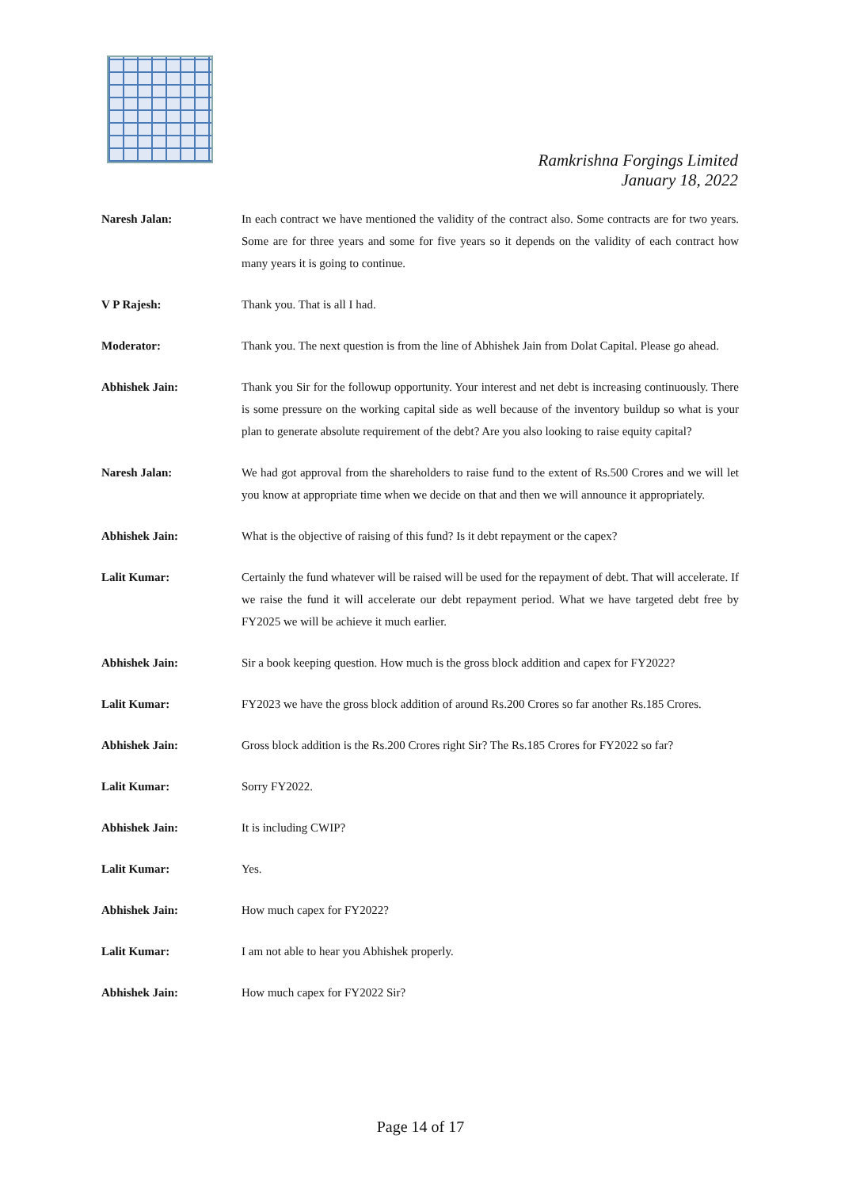Ramkrishna Forgings Limited
January 18, 2022
Naresh Jalan: In each contract we have mentioned the validity of the contract also. Some contracts are for two years. Some are for three years and some for five years so it depends on the validity of each contract how many years it is going to continue.
V P Rajesh: Thank you. That is all I had.
Moderator: Thank you. The next question is from the line of Abhishek Jain from Dolat Capital. Please go ahead.
Abhishek Jain: Thank you Sir for the followup opportunity. Your interest and net debt is increasing continuously. There is some pressure on the working capital side as well because of the inventory buildup so what is your plan to generate absolute requirement of the debt? Are you also looking to raise equity capital?
Naresh Jalan: We had got approval from the shareholders to raise fund to the extent of Rs.500 Crores and we will let you know at appropriate time when we decide on that and then we will announce it appropriately.
Abhishek Jain: What is the objective of raising of this fund? Is it debt repayment or the capex?
Lalit Kumar: Certainly the fund whatever will be raised will be used for the repayment of debt. That will accelerate. If we raise the fund it will accelerate our debt repayment period. What we have targeted debt free by FY2025 we will be achieve it much earlier.
Abhishek Jain: Sir a book keeping question. How much is the gross block addition and capex for FY2022?
Lalit Kumar: FY2023 we have the gross block addition of around Rs.200 Crores so far another Rs.185 Crores.
Abhishek Jain: Gross block addition is the Rs.200 Crores right Sir? The Rs.185 Crores for FY2022 so far?
Lalit Kumar: Sorry FY2022.
Abhishek Jain: It is including CWIP?
Lalit Kumar: Yes.
Abhishek Jain: How much capex for FY2022?
Lalit Kumar: I am not able to hear you Abhishek properly.
Abhishek Jain: How much capex for FY2022 Sir?
Page 14 of 17